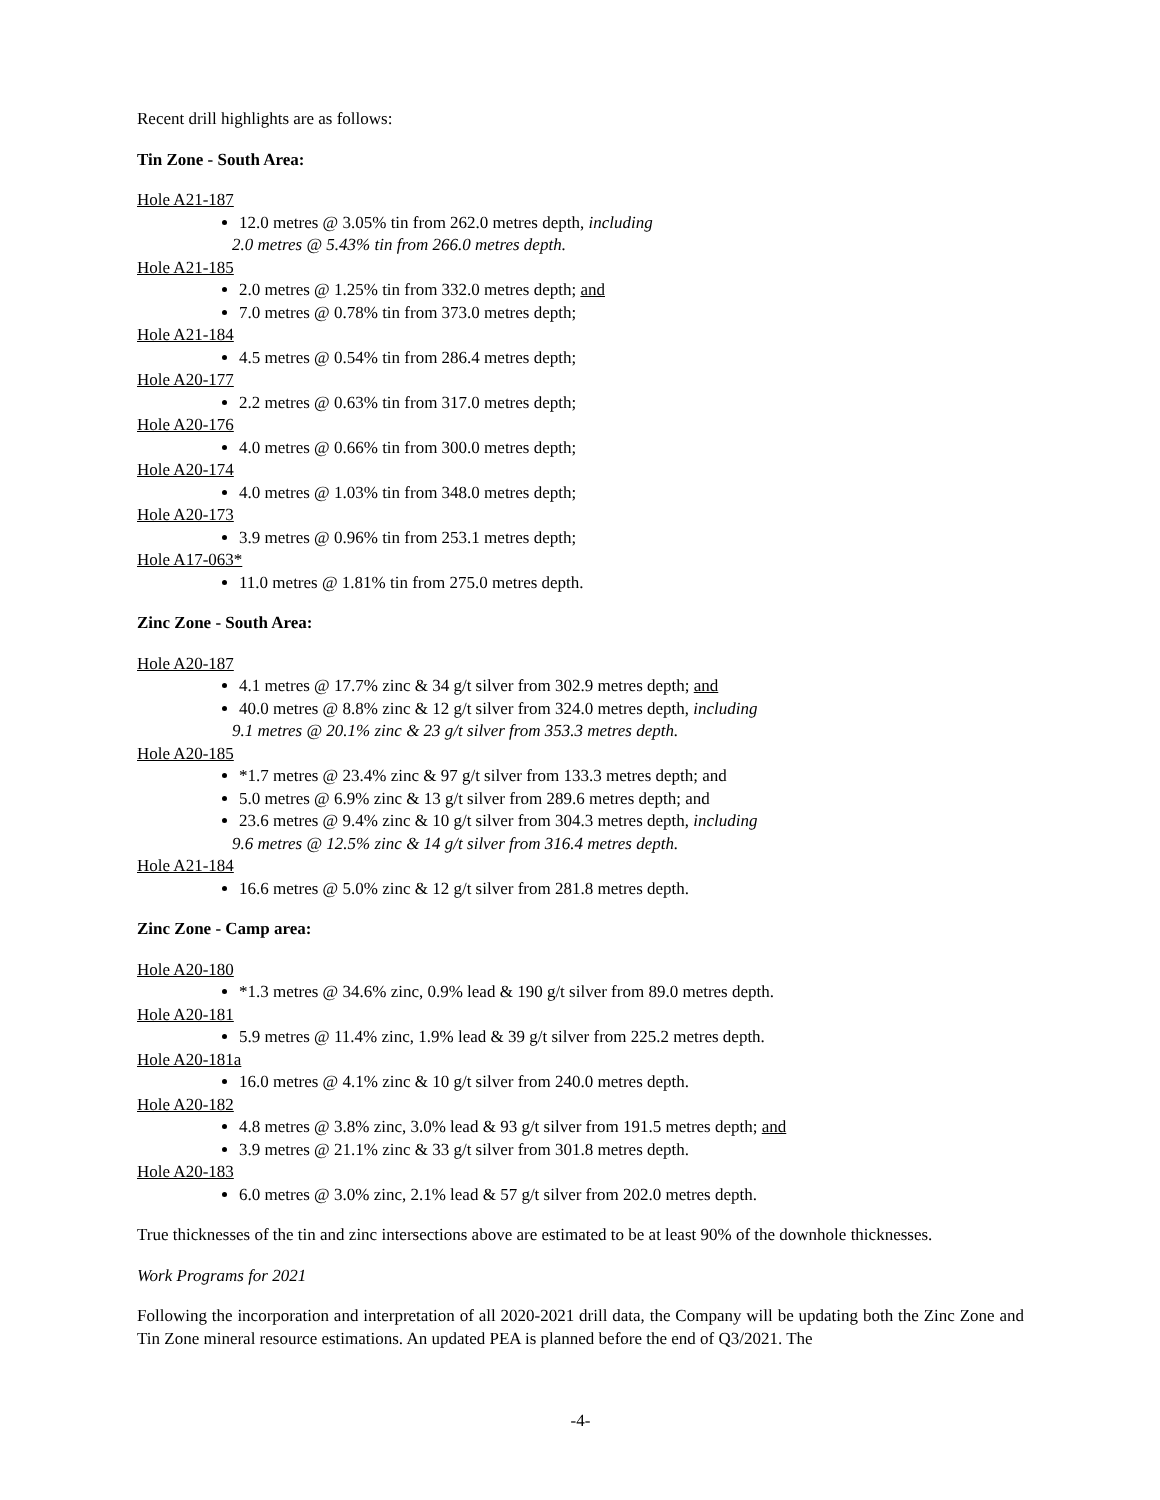Recent drill highlights are as follows:
Tin Zone - South Area:
Hole A21-187
12.0 metres @ 3.05% tin from 262.0 metres depth, including
2.0 metres @ 5.43% tin from 266.0 metres depth.
Hole A21-185
2.0 metres @ 1.25% tin from 332.0 metres depth; and
7.0 metres @ 0.78% tin from 373.0 metres depth;
Hole A21-184
4.5 metres @ 0.54% tin from 286.4 metres depth;
Hole A20-177
2.2 metres @ 0.63% tin from 317.0 metres depth;
Hole A20-176
4.0 metres @ 0.66% tin from 300.0 metres depth;
Hole A20-174
4.0 metres @ 1.03% tin from 348.0 metres depth;
Hole A20-173
3.9 metres @ 0.96% tin from 253.1 metres depth;
Hole A17-063*
11.0 metres @ 1.81% tin from 275.0 metres depth.
Zinc Zone - South Area:
Hole A20-187
4.1 metres @ 17.7% zinc & 34 g/t silver from 302.9 metres depth; and
40.0 metres @ 8.8% zinc & 12 g/t silver from 324.0 metres depth, including
9.1 metres @ 20.1% zinc & 23 g/t silver from 353.3 metres depth.
Hole A20-185
*1.7 metres @ 23.4% zinc & 97 g/t silver from 133.3 metres depth; and
5.0 metres @ 6.9% zinc & 13 g/t silver from 289.6 metres depth; and
23.6 metres @ 9.4% zinc & 10 g/t silver from 304.3 metres depth, including
9.6 metres @ 12.5% zinc & 14 g/t silver from 316.4 metres depth.
Hole A21-184
16.6 metres @ 5.0% zinc & 12 g/t silver from 281.8 metres depth.
Zinc Zone - Camp area:
Hole A20-180
*1.3 metres @ 34.6% zinc, 0.9% lead & 190 g/t silver from 89.0 metres depth.
Hole A20-181
5.9 metres @ 11.4% zinc, 1.9% lead & 39 g/t silver from 225.2 metres depth.
Hole A20-181a
16.0 metres @ 4.1% zinc & 10 g/t silver from 240.0 metres depth.
Hole A20-182
4.8 metres @ 3.8% zinc, 3.0% lead & 93 g/t silver from 191.5 metres depth; and
3.9 metres @ 21.1% zinc & 33 g/t silver from 301.8 metres depth.
Hole A20-183
6.0 metres @ 3.0% zinc, 2.1% lead & 57 g/t silver from 202.0 metres depth.
True thicknesses of the tin and zinc intersections above are estimated to be at least 90% of the downhole thicknesses.
Work Programs for 2021
Following the incorporation and interpretation of all 2020-2021 drill data, the Company will be updating both the Zinc Zone and Tin Zone mineral resource estimations. An updated PEA is planned before the end of Q3/2021. The
-4-